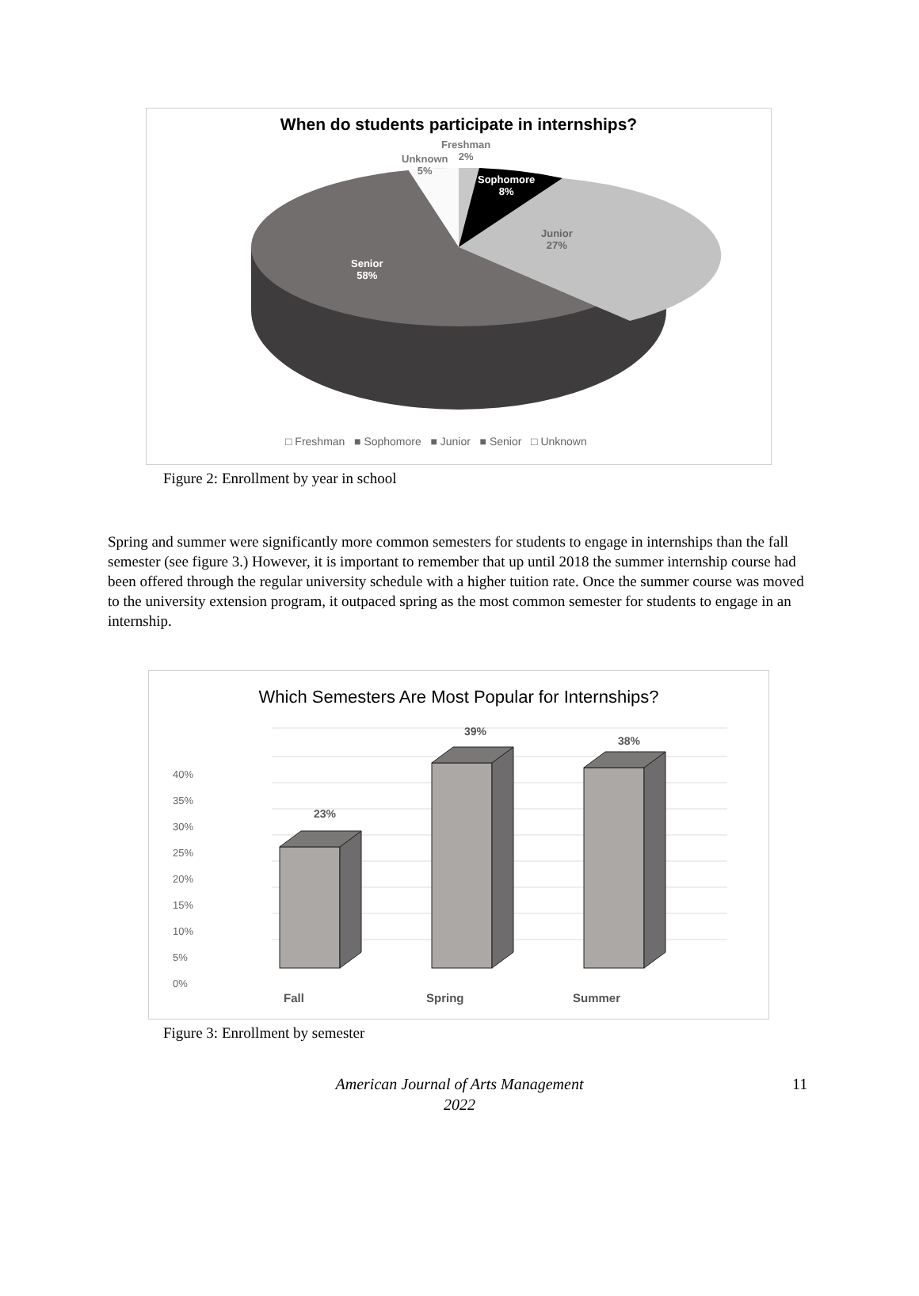When do students participate in internships?
Freshman
2%
Unknown
5%
Sophomore
8%
Junior
27%
Senior
58%
□ Freshman ■ Sophomore ■ Junior ■ Senior □ Unknown
Figure 2: Enrollment by year in school
Spring and summer were significantly more common semesters for students to engage in internships than the fall semester (see figure 3.) However, it is important to remember that up until 2018 the summer internship course had been offered through the regular university schedule with a higher tuition rate. Once the summer course was moved to the university extension program, it outpaced spring as the most common semester for students to engage in an internship.
Which Semesters Are Most Popular for Internships?
39%
38%
23%
40%
35%
30%
25%
20%
15%
10%
5%
0%
Fall Spring Summer
Figure 3: Enrollment by semester
American Journal of Arts Management
2022
11